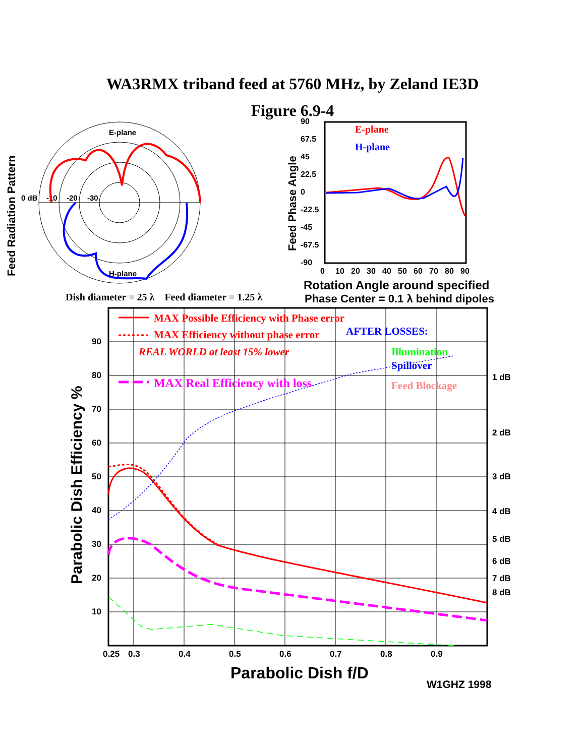WA3RMX triband feed at 5760 MHz, by Zeland IE3D
Figure 6.9-4
Feed Radiation Pattern
E-plane
H-plane
0 dB
-10
-20
-30
Feed Phase Angle
90
67.5
45
22.5
0
-22.5
-45
-67.5
-90
0
10
20
30
40
50
60
70
80
90
E-plane
H-plane
Rotation Angle around specified
Phase Center = 0.1 λ behind dipoles
Dish diameter = 25 λ Feed diameter = 1.25 λ
Parabolic Dish Efficiency %
90
80
70
60
50
40
30
20
10
1 dB
2 dB
3 dB
4 dB
5 dB
6 dB
7 dB
8 dB
0.25
0.3
0.4
0.5
0.6
0.7
0.8
0.9
MAX Possible Efficiency with Phase error
MAX Efficiency without phase error
AFTER LOSSES:
REAL WORLD at least 15% lower
Illumination
Spillover
MAX Real Efficiency with loss
Feed Blockage
Parabolic Dish f/D
W1GHZ 1998